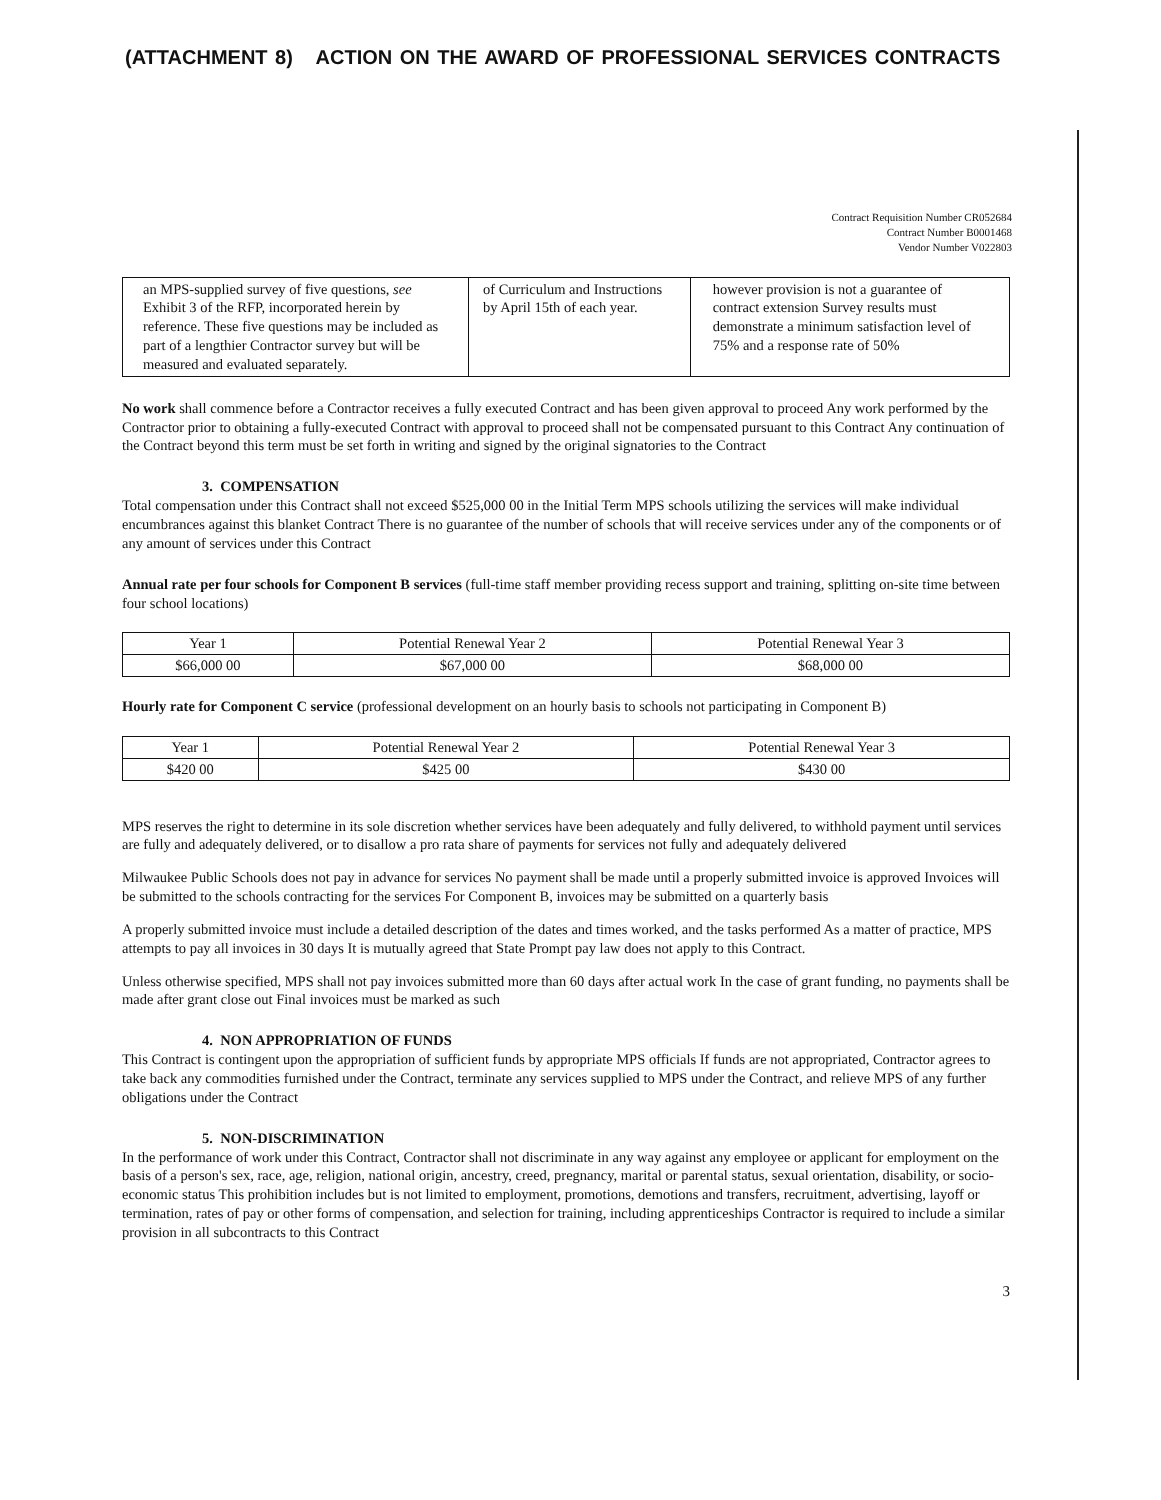(ATTACHMENT 8) ACTION ON THE AWARD OF PROFESSIONAL SERVICES CONTRACTS
Contract Requisition Number CR052684
Contract Number B0001468
Vendor Number V022803
| an MPS-supplied survey of five questions, see Exhibit 3 of the RFP, incorporated herein by reference. These five questions may be included as part of a lengthier Contractor survey but will be measured and evaluated separately. | of Curriculum and Instructions by April 15th of each year. | however provision is not a guarantee of contract extension Survey results must demonstrate a minimum satisfaction level of 75% and a response rate of 50% |
No work shall commence before a Contractor receives a fully executed Contract and has been given approval to proceed Any work performed by the Contractor prior to obtaining a fully-executed Contract with approval to proceed shall not be compensated pursuant to this Contract Any continuation of the Contract beyond this term must be set forth in writing and signed by the original signatories to the Contract
3. COMPENSATION
Total compensation under this Contract shall not exceed $525,000 00 in the Initial Term MPS schools utilizing the services will make individual encumbrances against this blanket Contract There is no guarantee of the number of schools that will receive services under any of the components or of any amount of services under this Contract
Annual rate per four schools for Component B services (full-time staff member providing recess support and training, splitting on-site time between four school locations)
| Year 1 | Potential Renewal Year 2 | Potential Renewal Year 3 |
| $66,000 00 | $67,000 00 | $68,000 00 |
Hourly rate for Component C service (professional development on an hourly basis to schools not participating in Component B)
| Year 1 | Potential Renewal Year 2 | Potential Renewal Year 3 |
| $420 00 | $425 00 | $430 00 |
MPS reserves the right to determine in its sole discretion whether services have been adequately and fully delivered, to withhold payment until services are fully and adequately delivered, or to disallow a pro rata share of payments for services not fully and adequately delivered
Milwaukee Public Schools does not pay in advance for services No payment shall be made until a properly submitted invoice is approved Invoices will be submitted to the schools contracting for the services For Component B, invoices may be submitted on a quarterly basis
A properly submitted invoice must include a detailed description of the dates and times worked, and the tasks performed As a matter of practice, MPS attempts to pay all invoices in 30 days It is mutually agreed that State Prompt pay law does not apply to this Contract.
Unless otherwise specified, MPS shall not pay invoices submitted more than 60 days after actual work In the case of grant funding, no payments shall be made after grant close out Final invoices must be marked as such
4. NON APPROPRIATION OF FUNDS
This Contract is contingent upon the appropriation of sufficient funds by appropriate MPS officials If funds are not appropriated, Contractor agrees to take back any commodities furnished under the Contract, terminate any services supplied to MPS under the Contract, and relieve MPS of any further obligations under the Contract
5. NON-DISCRIMINATION
In the performance of work under this Contract, Contractor shall not discriminate in any way against any employee or applicant for employment on the basis of a person's sex, race, age, religion, national origin, ancestry, creed, pregnancy, marital or parental status, sexual orientation, disability, or socio-economic status This prohibition includes but is not limited to employment, promotions, demotions and transfers, recruitment, advertising, layoff or termination, rates of pay or other forms of compensation, and selection for training, including apprenticeships Contractor is required to include a similar provision in all subcontracts to this Contract
3